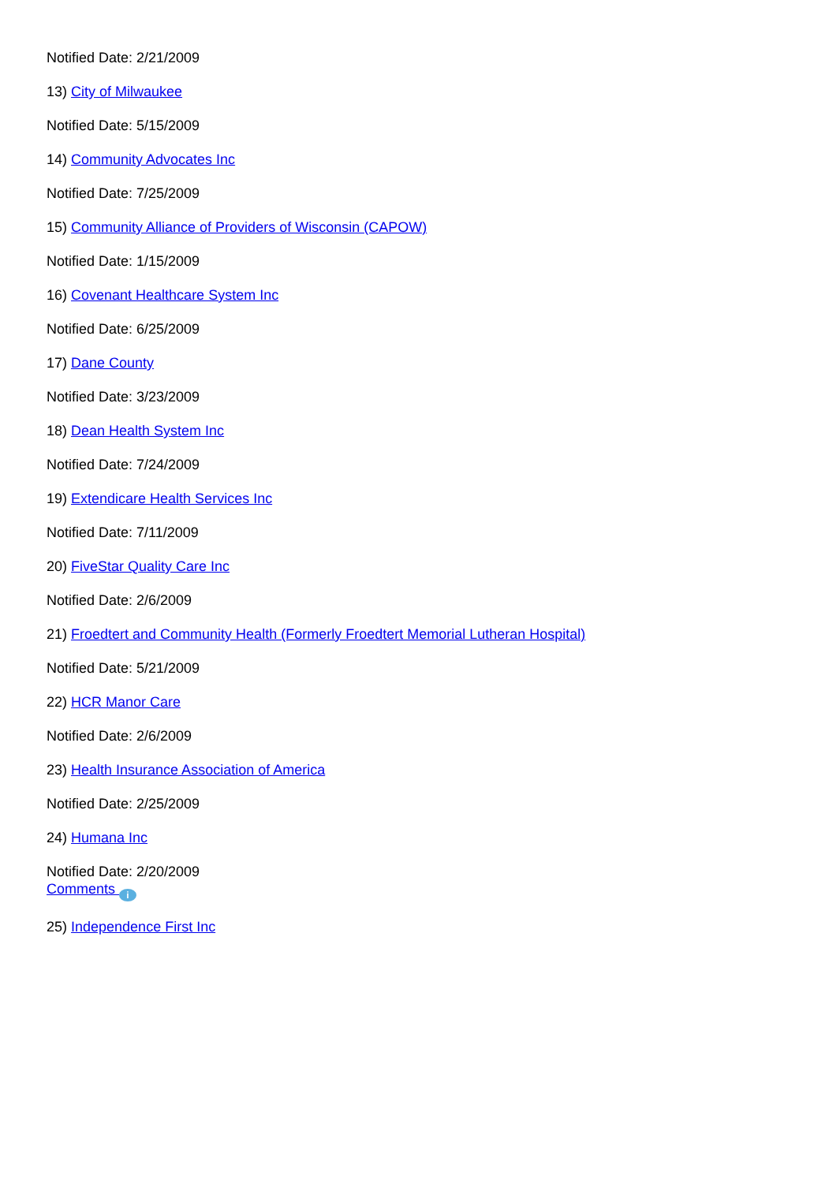Notified Date: 2/21/2009
13) City of Milwaukee
Notified Date: 5/15/2009
14) Community Advocates Inc
Notified Date: 7/25/2009
15) Community Alliance of Providers of Wisconsin (CAPOW)
Notified Date: 1/15/2009
16) Covenant Healthcare System Inc
Notified Date: 6/25/2009
17) Dane County
Notified Date: 3/23/2009
18) Dean Health System Inc
Notified Date: 7/24/2009
19) Extendicare Health Services Inc
Notified Date: 7/11/2009
20) FiveStar Quality Care Inc
Notified Date: 2/6/2009
21) Froedtert and Community Health (Formerly Froedtert Memorial Lutheran Hospital)
Notified Date: 5/21/2009
22) HCR Manor Care
Notified Date: 2/6/2009
23) Health Insurance Association of America
Notified Date: 2/25/2009
24) Humana Inc
Notified Date: 2/20/2009
Comments i
25) Independence First Inc